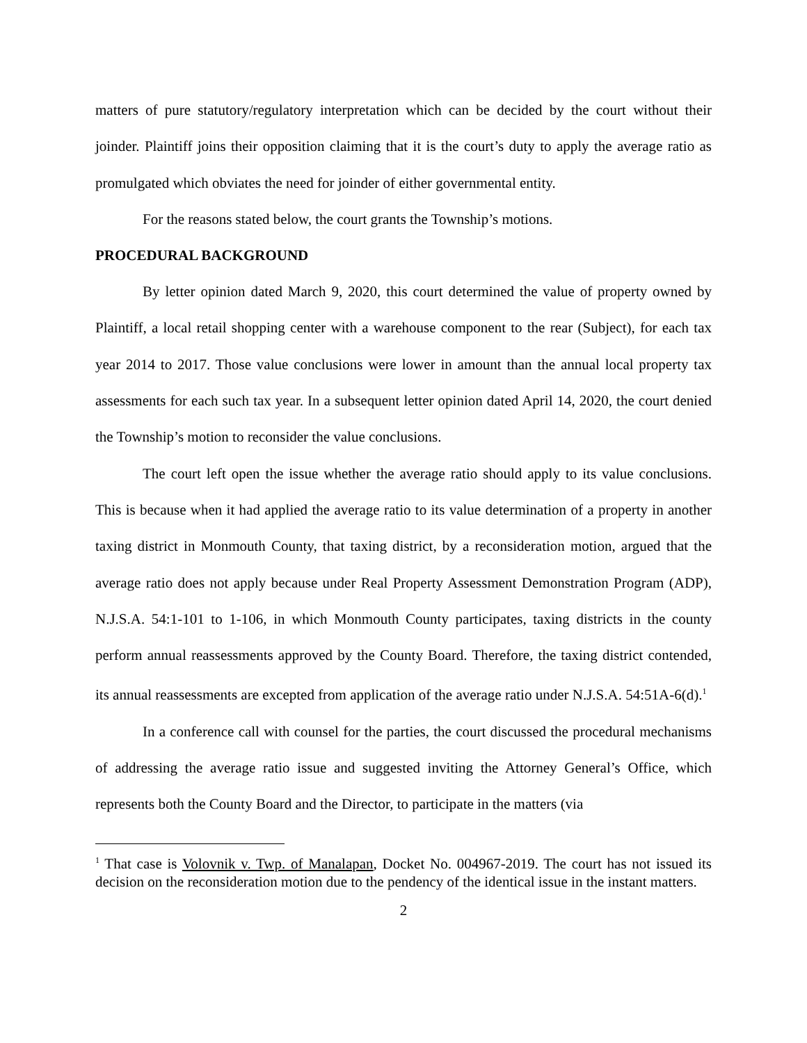matters of pure statutory/regulatory interpretation which can be decided by the court without their joinder. Plaintiff joins their opposition claiming that it is the court’s duty to apply the average ratio as promulgated which obviates the need for joinder of either governmental entity.
For the reasons stated below, the court grants the Township’s motions.
PROCEDURAL BACKGROUND
By letter opinion dated March 9, 2020, this court determined the value of property owned by Plaintiff, a local retail shopping center with a warehouse component to the rear (Subject), for each tax year 2014 to 2017. Those value conclusions were lower in amount than the annual local property tax assessments for each such tax year. In a subsequent letter opinion dated April 14, 2020, the court denied the Township’s motion to reconsider the value conclusions.
The court left open the issue whether the average ratio should apply to its value conclusions. This is because when it had applied the average ratio to its value determination of a property in another taxing district in Monmouth County, that taxing district, by a reconsideration motion, argued that the average ratio does not apply because under Real Property Assessment Demonstration Program (ADP), N.J.S.A. 54:1-101 to 1-106, in which Monmouth County participates, taxing districts in the county perform annual reassessments approved by the County Board. Therefore, the taxing district contended, its annual reassessments are excepted from application of the average ratio under N.J.S.A. 54:51A-6(d).<sup>1</sup>
In a conference call with counsel for the parties, the court discussed the procedural mechanisms of addressing the average ratio issue and suggested inviting the Attorney General’s Office, which represents both the County Board and the Director, to participate in the matters (via
<sup>1</sup> That case is Volovnik v. Twp. of Manalapan, Docket No. 004967-2019. The court has not issued its decision on the reconsideration motion due to the pendency of the identical issue in the instant matters.
2